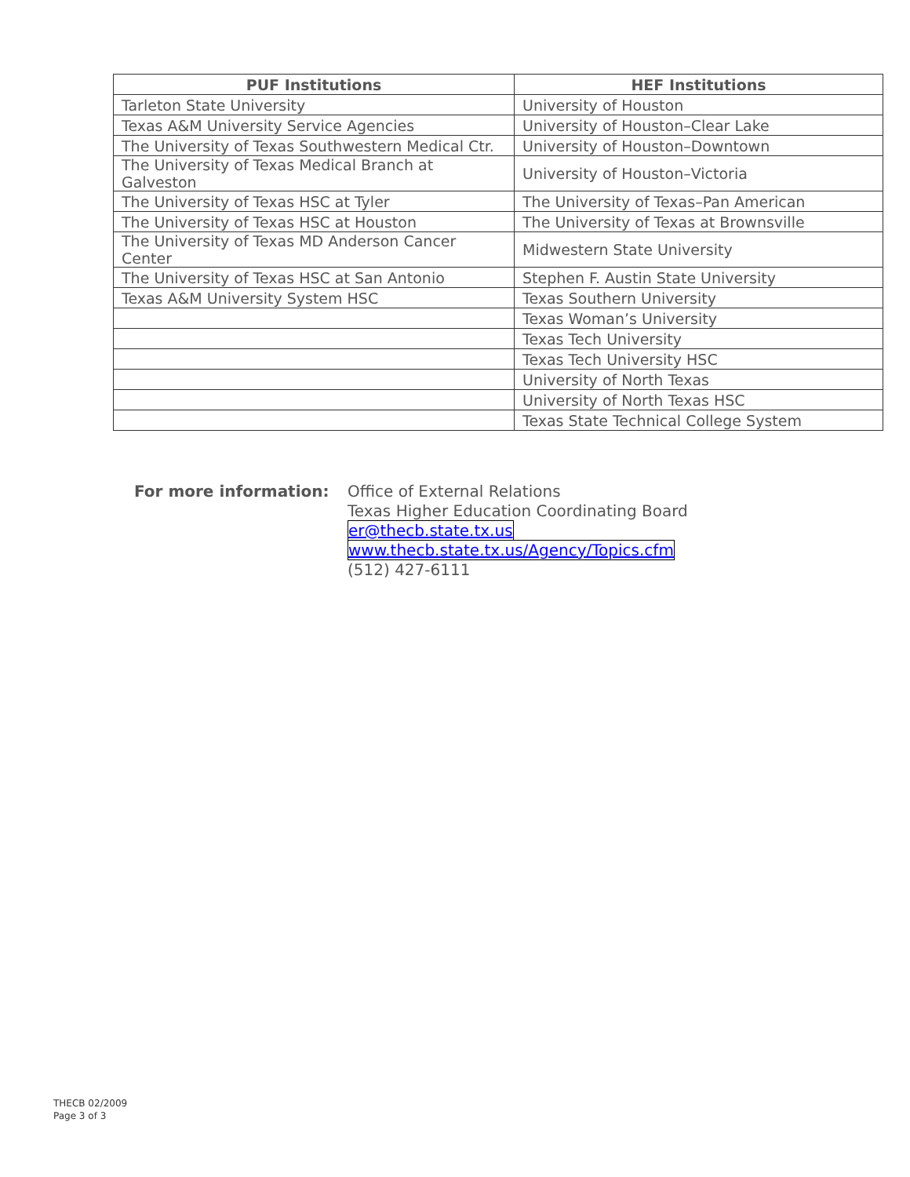| PUF Institutions | HEF Institutions |
| --- | --- |
| Tarleton State University | University of Houston |
| Texas A&M University Service Agencies | University of Houston–Clear Lake |
| The University of Texas Southwestern Medical Ctr. | University of Houston–Downtown |
| The University of Texas Medical Branch at Galveston | University of Houston–Victoria |
| The University of Texas HSC at Tyler | The University of Texas–Pan American |
| The University of Texas HSC at Houston | The University of Texas at Brownsville |
| The University of Texas MD Anderson Cancer Center | Midwestern State University |
| The University of Texas HSC at San Antonio | Stephen F. Austin State University |
| Texas A&M University System HSC | Texas Southern University |
| | Texas Woman’s University |
| | Texas Tech University |
| | Texas Tech University HSC |
| | University of North Texas |
| | University of North Texas HSC |
| | Texas State Technical College System |
For more information: Office of External Relations
Texas Higher Education Coordinating Board
er@thecb.state.tx.us
www.thecb.state.tx.us/Agency/Topics.cfm
(512) 427-6111
THECB 02/2009
Page 3 of 3